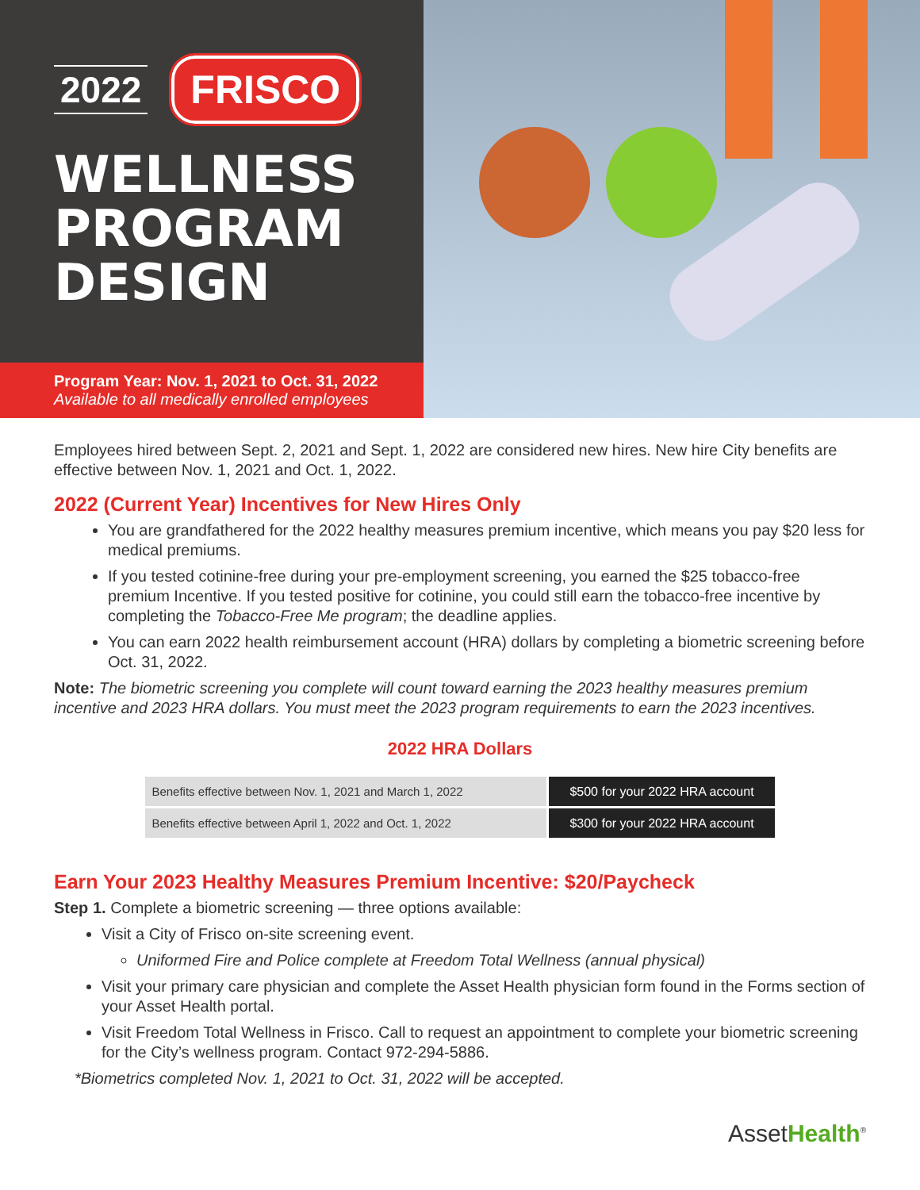2022 FRISCO
WELLNESS
PROGRAM
DESIGN
Program Year: Nov. 1, 2021 to Oct. 31, 2022
Available to all medically enrolled employees
Employees hired between Sept. 2, 2021 and Sept. 1, 2022 are considered new hires. New hire City benefits are effective between Nov. 1, 2021 and Oct. 1, 2022.
2022 (Current Year) Incentives for New Hires Only
You are grandfathered for the 2022 healthy measures premium incentive, which means you pay $20 less for medical premiums.
If you tested cotinine-free during your pre-employment screening, you earned the $25 tobacco-free premium Incentive. If you tested positive for cotinine, you could still earn the tobacco-free incentive by completing the Tobacco-Free Me program; the deadline applies.
You can earn 2022 health reimbursement account (HRA) dollars by completing a biometric screening before Oct. 31, 2022.
Note: The biometric screening you complete will count toward earning the 2023 healthy measures premium incentive and 2023 HRA dollars. You must meet the 2023 program requirements to earn the 2023 incentives.
2022 HRA Dollars
| Benefits effective between Nov. 1, 2021 and March 1, 2022 | $500 for your 2022 HRA account |
| Benefits effective between April 1, 2022 and Oct. 1, 2022 | $300 for your 2022 HRA account |
Earn Your 2023 Healthy Measures Premium Incentive: $20/Paycheck
Step 1. Complete a biometric screening — three options available:
Visit a City of Frisco on-site screening event.
Uniformed Fire and Police complete at Freedom Total Wellness (annual physical)
Visit your primary care physician and complete the Asset Health physician form found in the Forms section of your Asset Health portal.
Visit Freedom Total Wellness in Frisco. Call to request an appointment to complete your biometric screening for the City’s wellness program. Contact 972-294-5886.
*Biometrics completed Nov. 1, 2021 to Oct. 31, 2022 will be accepted.
AssetHealth<sup>®</sup>